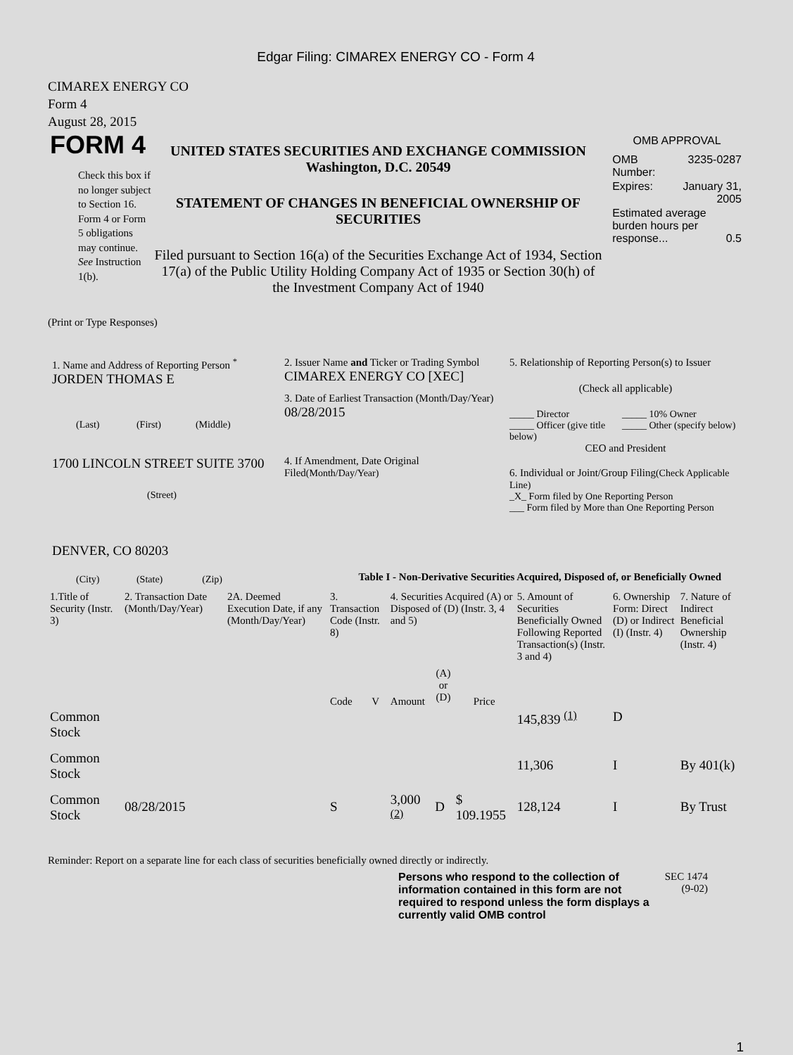Edgar Filing: CIMAREX ENERGY CO - Form 4
CIMAREX ENERGY CO
Form 4
August 28, 2015
FORM 4
Check this box if no longer subject to Section 16. Form 4 or Form 5 obligations may continue. See Instruction 1(b).
UNITED STATES SECURITIES AND EXCHANGE COMMISSION
Washington, D.C. 20549
STATEMENT OF CHANGES IN BENEFICIAL OWNERSHIP OF SECURITIES
Filed pursuant to Section 16(a) of the Securities Exchange Act of 1934, Section 17(a) of the Public Utility Holding Company Act of 1935 or Section 30(h) of the Investment Company Act of 1940
OMB APPROVAL
| OMB Number: | 3235-0287 |
| Expires: | January 31, 2005 |
| Estimated average burden hours per response... 0.5 | |
(Print or Type Responses)
1. Name and Address of Reporting Person <sup>*</sup>
JORDEN THOMAS E
(Last) (First) (Middle)
1700 LINCOLN STREET SUITE 3700
(Street)
DENVER, CO 80203
(City) (State) (Zip)
2. Issuer Name and Ticker or Trading Symbol
CIMAREX ENERGY CO [XEC]
3. Date of Earliest Transaction (Month/Day/Year)
08/28/2015
4. If Amendment, Date Original Filed(Month/Day/Year)
5. Relationship of Reporting Person(s) to Issuer
(Check all applicable)
_____ Director
_____ Officer (give title below)
_____ 10% Owner
_____ Other (specify below)
CEO and President
6. Individual or Joint/Group Filing(Check Applicable Line)
_X_ Form filed by One Reporting Person
___ Form filed by More than One Reporting Person
Table I - Non-Derivative Securities Acquired, Disposed of, or Beneficially Owned
| 1.Title of Security (Instr. 3) | 2. Transaction Date (Month/Day/Year) | 2A. Deemed Execution Date, if any (Month/Day/Year) | 3. Transaction Code (Instr. 8) | | 4. Securities Acquired (A) or Disposed of (D) (Instr. 3, 4 and 5) | | | 5. Amount of Securities Beneficially Owned Following Reported Transaction(s) (Instr. 3 and 4) | 6. Ownership Form: Direct (D) or Indirect (I) (Instr. 4) | 7. Nature of Indirect Beneficial Ownership (Instr. 4) |
| --- | --- | --- | --- | --- | --- | --- | --- | --- | --- | --- |
| | | | Code | V | Amount | (A) or (D) | Price | | | |
| Common Stock | | | | | | | | 145,839 <sup>(1)</sup> | D | |
| Common Stock | | | | | | | | 11,306 | I | By 401(k) |
| Common Stock | 08/28/2015 | | S | | 3,000 <sup>(2)</sup> | D | $ 109.1955 | 128,124 | I | By Trust |
Reminder: Report on a separate line for each class of securities beneficially owned directly or indirectly.
Persons who respond to the collection of information contained in this form are not required to respond unless the form displays a currently valid OMB control
SEC 1474
(9-02)
1